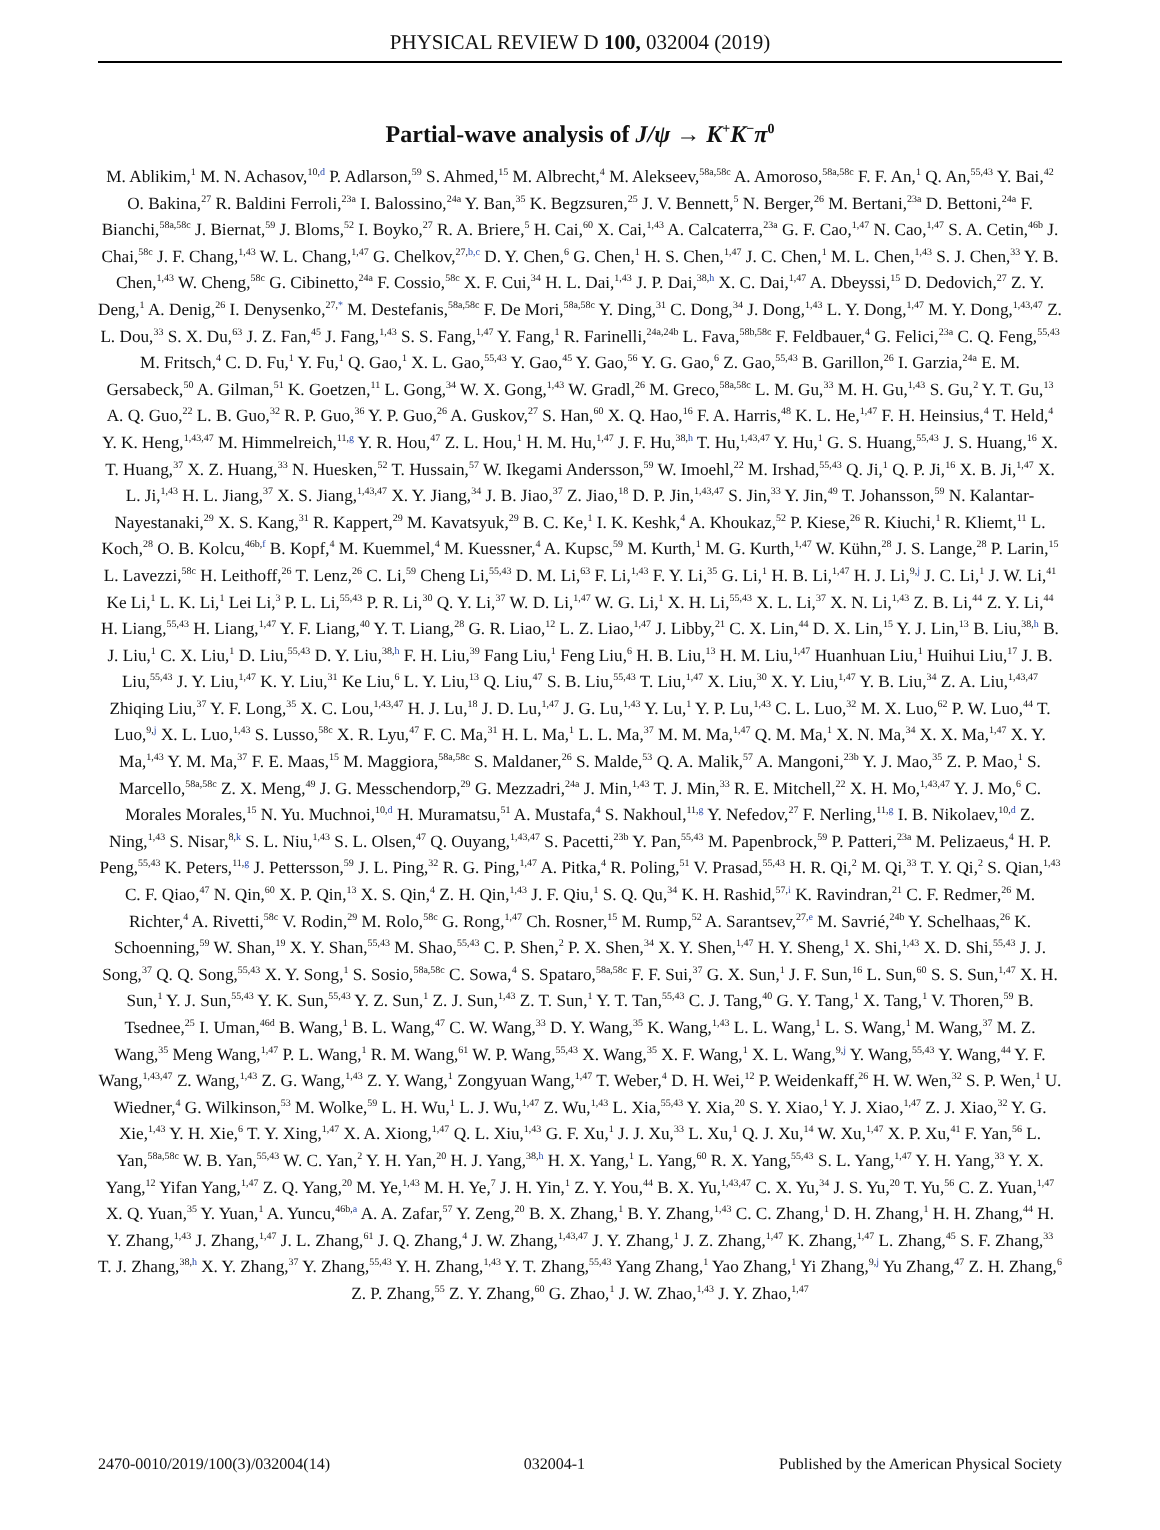PHYSICAL REVIEW D 100, 032004 (2019)
Partial-wave analysis of J/ψ → K<sup>+</sup>K<sup>−</sup>π<sup>0</sup>
M. Ablikim,<sup>1</sup> M. N. Achasov,<sup>10,d</sup> P. Adlarson,<sup>59</sup> S. Ahmed,<sup>15</sup> M. Albrecht,<sup>4</sup> M. Alekseev,<sup>58a,58c</sup> A. Amoroso,<sup>58a,58c</sup> F. F. An,<sup>1</sup> Q. An,<sup>55,43</sup> Y. Bai,<sup>42</sup> O. Bakina,<sup>27</sup> R. Baldini Ferroli,<sup>23a</sup> I. Balossino,<sup>24a</sup> Y. Ban,<sup>35</sup> K. Begzsuren,<sup>25</sup> J. V. Bennett,<sup>5</sup> N. Berger,<sup>26</sup> M. Bertani,<sup>23a</sup> D. Bettoni,<sup>24a</sup> F. Bianchi,<sup>58a,58c</sup> J. Biernat,<sup>59</sup> J. Bloms,<sup>52</sup> I. Boyko,<sup>27</sup> R. A. Briere,<sup>5</sup> H. Cai,<sup>60</sup> X. Cai,<sup>1,43</sup> A. Calcaterra,<sup>23a</sup> G. F. Cao,<sup>1,47</sup> N. Cao,<sup>1,47</sup> S. A. Cetin,<sup>46b</sup> J. Chai,<sup>58c</sup> J. F. Chang,<sup>1,43</sup> W. L. Chang,<sup>1,47</sup> G. Chelkov,<sup>27,b,c</sup> D. Y. Chen,<sup>6</sup> G. Chen,<sup>1</sup> H. S. Chen,<sup>1,47</sup> J. C. Chen,<sup>1</sup> M. L. Chen,<sup>1,43</sup> S. J. Chen,<sup>33</sup> Y. B. Chen,<sup>1,43</sup> W. Cheng,<sup>58c</sup> G. Cibinetto,<sup>24a</sup> F. Cossio,<sup>58c</sup> X. F. Cui,<sup>34</sup> H. L. Dai,<sup>1,43</sup> J. P. Dai,<sup>38,h</sup> X. C. Dai,<sup>1,47</sup> A. Dbeyssi,<sup>15</sup> D. Dedovich,<sup>27</sup> Z. Y. Deng,<sup>1</sup> A. Denig,<sup>26</sup> I. Denysenko,<sup>27,*</sup> M. Destefanis,<sup>58a,58c</sup> F. De Mori,<sup>58a,58c</sup> Y. Ding,<sup>31</sup> C. Dong,<sup>34</sup> J. Dong,<sup>1,43</sup> L. Y. Dong,<sup>1,47</sup> M. Y. Dong,<sup>1,43,47</sup> Z. L. Dou,<sup>33</sup> S. X. Du,<sup>63</sup> J. Z. Fan,<sup>45</sup> J. Fang,<sup>1,43</sup> S. S. Fang,<sup>1,47</sup> Y. Fang,<sup>1</sup> R. Farinelli,<sup>24a,24b</sup> L. Fava,<sup>58b,58c</sup> F. Feldbauer,<sup>4</sup> G. Felici,<sup>23a</sup> C. Q. Feng,<sup>55,43</sup> M. Fritsch,<sup>4</sup> C. D. Fu,<sup>1</sup> Y. Fu,<sup>1</sup> Q. Gao,<sup>1</sup> X. L. Gao,<sup>55,43</sup> Y. Gao,<sup>45</sup> Y. Gao,<sup>56</sup> Y. G. Gao,<sup>6</sup> Z. Gao,<sup>55,43</sup> B. Garillon,<sup>26</sup> I. Garzia,<sup>24a</sup> E. M. Gersabeck,<sup>50</sup> A. Gilman,<sup>51</sup> K. Goetzen,<sup>11</sup> L. Gong,<sup>34</sup> W. X. Gong,<sup>1,43</sup> W. Gradl,<sup>26</sup> M. Greco,<sup>58a,58c</sup> L. M. Gu,<sup>33</sup> M. H. Gu,<sup>1,43</sup> S. Gu,<sup>2</sup> Y. T. Gu,<sup>13</sup> A. Q. Guo,<sup>22</sup> L. B. Guo,<sup>32</sup> R. P. Guo,<sup>36</sup> Y. P. Guo,<sup>26</sup> A. Guskov,<sup>27</sup> S. Han,<sup>60</sup> X. Q. Hao,<sup>16</sup> F. A. Harris,<sup>48</sup> K. L. He,<sup>1,47</sup> F. H. Heinsius,<sup>4</sup> T. Held,<sup>4</sup> Y. K. Heng,<sup>1,43,47</sup> M. Himmelreich,<sup>11,g</sup> Y. R. Hou,<sup>47</sup> Z. L. Hou,<sup>1</sup> H. M. Hu,<sup>1,47</sup> J. F. Hu,<sup>38,h</sup> T. Hu,<sup>1,43,47</sup> Y. Hu,<sup>1</sup> G. S. Huang,<sup>55,43</sup> J. S. Huang,<sup>16</sup> X. T. Huang,<sup>37</sup> X. Z. Huang,<sup>33</sup> N. Huesken,<sup>52</sup> T. Hussain,<sup>57</sup> W. Ikegami Andersson,<sup>59</sup> W. Imoehl,<sup>22</sup> M. Irshad,<sup>55,43</sup> Q. Ji,<sup>1</sup> Q. P. Ji,<sup>16</sup> X. B. Ji,<sup>1,47</sup> X. L. Ji,<sup>1,43</sup> H. L. Jiang,<sup>37</sup> X. S. Jiang,<sup>1,43,47</sup> X. Y. Jiang,<sup>34</sup> J. B. Jiao,<sup>37</sup> Z. Jiao,<sup>18</sup> D. P. Jin,<sup>1,43,47</sup> S. Jin,<sup>33</sup> Y. Jin,<sup>49</sup> T. Johansson,<sup>59</sup> N. Kalantar-Nayestanaki,<sup>29</sup> X. S. Kang,<sup>31</sup> R. Kappert,<sup>29</sup> M. Kavatsyuk,<sup>29</sup> B. C. Ke,<sup>1</sup> I. K. Keshk,<sup>4</sup> A. Khoukaz,<sup>52</sup> P. Kiese,<sup>26</sup> R. Kiuchi,<sup>1</sup> R. Kliemt,<sup>11</sup> L. Koch,<sup>28</sup> O. B. Kolcu,<sup>46b,f</sup> B. Kopf,<sup>4</sup> M. Kuemmel,<sup>4</sup> M. Kuessner,<sup>4</sup> A. Kupsc,<sup>59</sup> M. Kurth,<sup>1</sup> M. G. Kurth,<sup>1,47</sup> W. Kühn,<sup>28</sup> J. S. Lange,<sup>28</sup> P. Larin,<sup>15</sup> L. Lavezzi,<sup>58c</sup> H. Leithoff,<sup>26</sup> T. Lenz,<sup>26</sup> C. Li,<sup>59</sup> Cheng Li,<sup>55,43</sup> D. M. Li,<sup>63</sup> F. Li,<sup>1,43</sup> F. Y. Li,<sup>35</sup> G. Li,<sup>1</sup> H. B. Li,<sup>1,47</sup> H. J. Li,<sup>9,j</sup> J. C. Li,<sup>1</sup> J. W. Li,<sup>41</sup> Ke Li,<sup>1</sup> L. K. Li,<sup>1</sup> Lei Li,<sup>3</sup> P. L. Li,<sup>55,43</sup> P. R. Li,<sup>30</sup> Q. Y. Li,<sup>37</sup> W. D. Li,<sup>1,47</sup> W. G. Li,<sup>1</sup> X. H. Li,<sup>55,43</sup> X. L. Li,<sup>37</sup> X. N. Li,<sup>1,43</sup> Z. B. Li,<sup>44</sup> Z. Y. Li,<sup>44</sup> H. Liang,<sup>55,43</sup> H. Liang,<sup>1,47</sup> Y. F. Liang,<sup>40</sup> Y. T. Liang,<sup>28</sup> G. R. Liao,<sup>12</sup> L. Z. Liao,<sup>1,47</sup> J. Libby,<sup>21</sup> C. X. Lin,<sup>44</sup> D. X. Lin,<sup>15</sup> Y. J. Lin,<sup>13</sup> B. Liu,<sup>38,h</sup> B. J. Liu,<sup>1</sup> C. X. Liu,<sup>1</sup> D. Liu,<sup>55,43</sup> D. Y. Liu,<sup>38,h</sup> F. H. Liu,<sup>39</sup> Fang Liu,<sup>1</sup> Feng Liu,<sup>6</sup> H. B. Liu,<sup>13</sup> H. M. Liu,<sup>1,47</sup> Huanhuan Liu,<sup>1</sup> Huihui Liu,<sup>17</sup> J. B. Liu,<sup>55,43</sup> J. Y. Liu,<sup>1,47</sup> K. Y. Liu,<sup>31</sup> Ke Liu,<sup>6</sup> L. Y. Liu,<sup>13</sup> Q. Liu,<sup>47</sup> S. B. Liu,<sup>55,43</sup> T. Liu,<sup>1,47</sup> X. Liu,<sup>30</sup> X. Y. Liu,<sup>1,47</sup> Y. B. Liu,<sup>34</sup> Z. A. Liu,<sup>1,43,47</sup> Zhiqing Liu,<sup>37</sup> Y. F. Long,<sup>35</sup> X. C. Lou,<sup>1,43,47</sup> H. J. Lu,<sup>18</sup> J. D. Lu,<sup>1,47</sup> J. G. Lu,<sup>1,43</sup> Y. Lu,<sup>1</sup> Y. P. Lu,<sup>1,43</sup> C. L. Luo,<sup>32</sup> M. X. Luo,<sup>62</sup> P. W. Luo,<sup>44</sup> T. Luo,<sup>9,j</sup> X. L. Luo,<sup>1,43</sup> S. Lusso,<sup>58c</sup> X. R. Lyu,<sup>47</sup> F. C. Ma,<sup>31</sup> H. L. Ma,<sup>1</sup> L. L. Ma,<sup>37</sup> M. M. Ma,<sup>1,47</sup> Q. M. Ma,<sup>1</sup> X. N. Ma,<sup>34</sup> X. X. Ma,<sup>1,47</sup> X. Y. Ma,<sup>1,43</sup> Y. M. Ma,<sup>37</sup> F. E. Maas,<sup>15</sup> M. Maggiora,<sup>58a,58c</sup> S. Maldaner,<sup>26</sup> S. Malde,<sup>53</sup> Q. A. Malik,<sup>57</sup> A. Mangoni,<sup>23b</sup> Y. J. Mao,<sup>35</sup> Z. P. Mao,<sup>1</sup> S. Marcello,<sup>58a,58c</sup> Z. X. Meng,<sup>49</sup> J. G. Messchendorp,<sup>29</sup> G. Mezzadri,<sup>24a</sup> J. Min,<sup>1,43</sup> T. J. Min,<sup>33</sup> R. E. Mitchell,<sup>22</sup> X. H. Mo,<sup>1,43,47</sup> Y. J. Mo,<sup>6</sup> C. Morales Morales,<sup>15</sup> N. Yu. Muchnoi,<sup>10,d</sup> H. Muramatsu,<sup>51</sup> A. Mustafa,<sup>4</sup> S. Nakhoul,<sup>11,g</sup> Y. Nefedov,<sup>27</sup> F. Nerling,<sup>11,g</sup> I. B. Nikolaev,<sup>10,d</sup> Z. Ning,<sup>1,43</sup> S. Nisar,<sup>8,k</sup> S. L. Niu,<sup>1,43</sup> S. L. Olsen,<sup>47</sup> Q. Ouyang,<sup>1,43,47</sup> S. Pacetti,<sup>23b</sup> Y. Pan,<sup>55,43</sup> M. Papenbrock,<sup>59</sup> P. Patteri,<sup>23a</sup> M. Pelizaeus,<sup>4</sup> H. P. Peng,<sup>55,43</sup> K. Peters,<sup>11,g</sup> J. Pettersson,<sup>59</sup> J. L. Ping,<sup>32</sup> R. G. Ping,<sup>1,47</sup> A. Pitka,<sup>4</sup> R. Poling,<sup>51</sup> V. Prasad,<sup>55,43</sup> H. R. Qi,<sup>2</sup> M. Qi,<sup>33</sup> T. Y. Qi,<sup>2</sup> S. Qian,<sup>1,43</sup> C. F. Qiao,<sup>47</sup> N. Qin,<sup>60</sup> X. P. Qin,<sup>13</sup> X. S. Qin,<sup>4</sup> Z. H. Qin,<sup>1,43</sup> J. F. Qiu,<sup>1</sup> S. Q. Qu,<sup>34</sup> K. H. Rashid,<sup>57,i</sup> K. Ravindran,<sup>21</sup> C. F. Redmer,<sup>26</sup> M. Richter,<sup>4</sup> A. Rivetti,<sup>58c</sup> V. Rodin,<sup>29</sup> M. Rolo,<sup>58c</sup> G. Rong,<sup>1,47</sup> Ch. Rosner,<sup>15</sup> M. Rump,<sup>52</sup> A. Sarantsev,<sup>27,e</sup> M. Savrié,<sup>24b</sup> Y. Schelhaas,<sup>26</sup> K. Schoenning,<sup>59</sup> W. Shan,<sup>19</sup> X. Y. Shan,<sup>55,43</sup> M. Shao,<sup>55,43</sup> C. P. Shen,<sup>2</sup> P. X. Shen,<sup>34</sup> X. Y. Shen,<sup>1,47</sup> H. Y. Sheng,<sup>1</sup> X. Shi,<sup>1,43</sup> X. D. Shi,<sup>55,43</sup> J. J. Song,<sup>37</sup> Q. Q. Song,<sup>55,43</sup> X. Y. Song,<sup>1</sup> S. Sosio,<sup>58a,58c</sup> C. Sowa,<sup>4</sup> S. Spataro,<sup>58a,58c</sup> F. F. Sui,<sup>37</sup> G. X. Sun,<sup>1</sup> J. F. Sun,<sup>16</sup> L. Sun,<sup>60</sup> S. S. Sun,<sup>1,47</sup> X. H. Sun,<sup>1</sup> Y. J. Sun,<sup>55,43</sup> Y. K. Sun,<sup>55,43</sup> Y. Z. Sun,<sup>1</sup> Z. J. Sun,<sup>1,43</sup> Z. T. Sun,<sup>1</sup> Y. T. Tan,<sup>55,43</sup> C. J. Tang,<sup>40</sup> G. Y. Tang,<sup>1</sup> X. Tang,<sup>1</sup> V. Thoren,<sup>59</sup> B. Tsednee,<sup>25</sup> I. Uman,<sup>46d</sup> B. Wang,<sup>1</sup> B. L. Wang,<sup>47</sup> C. W. Wang,<sup>33</sup> D. Y. Wang,<sup>35</sup> K. Wang,<sup>1,43</sup> L. L. Wang,<sup>1</sup> L. S. Wang,<sup>1</sup> M. Wang,<sup>37</sup> M. Z. Wang,<sup>35</sup> Meng Wang,<sup>1,47</sup> P. L. Wang,<sup>1</sup> R. M. Wang,<sup>61</sup> W. P. Wang,<sup>55,43</sup> X. Wang,<sup>35</sup> X. F. Wang,<sup>1</sup> X. L. Wang,<sup>9,j</sup> Y. Wang,<sup>55,43</sup> Y. Wang,<sup>44</sup> Y. F. Wang,<sup>1,43,47</sup> Z. Wang,<sup>1,43</sup> Z. G. Wang,<sup>1,43</sup> Z. Y. Wang,<sup>1</sup> Zongyuan Wang,<sup>1,47</sup> T. Weber,<sup>4</sup> D. H. Wei,<sup>12</sup> P. Weidenkaff,<sup>26</sup> H. W. Wen,<sup>32</sup> S. P. Wen,<sup>1</sup> U. Wiedner,<sup>4</sup> G. Wilkinson,<sup>53</sup> M. Wolke,<sup>59</sup> L. H. Wu,<sup>1</sup> L. J. Wu,<sup>1,47</sup> Z. Wu,<sup>1,43</sup> L. Xia,<sup>55,43</sup> Y. Xia,<sup>20</sup> S. Y. Xiao,<sup>1</sup> Y. J. Xiao,<sup>1,47</sup> Z. J. Xiao,<sup>32</sup> Y. G. Xie,<sup>1,43</sup> Y. H. Xie,<sup>6</sup> T. Y. Xing,<sup>1,47</sup> X. A. Xiong,<sup>1,47</sup> Q. L. Xiu,<sup>1,43</sup> G. F. Xu,<sup>1</sup> J. J. Xu,<sup>33</sup> L. Xu,<sup>1</sup> Q. J. Xu,<sup>14</sup> W. Xu,<sup>1,47</sup> X. P. Xu,<sup>41</sup> F. Yan,<sup>56</sup> L. Yan,<sup>58a,58c</sup> W. B. Yan,<sup>55,43</sup> W. C. Yan,<sup>2</sup> Y. H. Yan,<sup>20</sup> H. J. Yang,<sup>38,h</sup> H. X. Yang,<sup>1</sup> L. Yang,<sup>60</sup> R. X. Yang,<sup>55,43</sup> S. L. Yang,<sup>1,47</sup> Y. H. Yang,<sup>33</sup> Y. X. Yang,<sup>12</sup> Yifan Yang,<sup>1,47</sup> Z. Q. Yang,<sup>20</sup> M. Ye,<sup>1,43</sup> M. H. Ye,<sup>7</sup> J. H. Yin,<sup>1</sup> Z. Y. You,<sup>44</sup> B. X. Yu,<sup>1,43,47</sup> C. X. Yu,<sup>34</sup> J. S. Yu,<sup>20</sup> T. Yu,<sup>56</sup> C. Z. Yuan,<sup>1,47</sup> X. Q. Yuan,<sup>35</sup> Y. Yuan,<sup>1</sup> A. Yuncu,<sup>46b,a</sup> A. A. Zafar,<sup>57</sup> Y. Zeng,<sup>20</sup> B. X. Zhang,<sup>1</sup> B. Y. Zhang,<sup>1,43</sup> C. C. Zhang,<sup>1</sup> D. H. Zhang,<sup>1</sup> H. H. Zhang,<sup>44</sup> H. Y. Zhang,<sup>1,43</sup> J. Zhang,<sup>1,47</sup> J. L. Zhang,<sup>61</sup> J. Q. Zhang,<sup>4</sup> J. W. Zhang,<sup>1,43,47</sup> J. Y. Zhang,<sup>1</sup> J. Z. Zhang,<sup>1,47</sup> K. Zhang,<sup>1,47</sup> L. Zhang,<sup>45</sup> S. F. Zhang,<sup>33</sup> T. J. Zhang,<sup>38,h</sup> X. Y. Zhang,<sup>37</sup> Y. Zhang,<sup>55,43</sup> Y. H. Zhang,<sup>1,43</sup> Y. T. Zhang,<sup>55,43</sup> Yang Zhang,<sup>1</sup> Yao Zhang,<sup>1</sup> Yi Zhang,<sup>9,j</sup> Yu Zhang,<sup>47</sup> Z. H. Zhang,<sup>6</sup> Z. P. Zhang,<sup>55</sup> Z. Y. Zhang,<sup>60</sup> G. Zhao,<sup>1</sup> J. W. Zhao,<sup>1,43</sup> J. Y. Zhao,<sup>1,47</sup>
2470-0010/2019/100(3)/032004(14) 032004-1 Published by the American Physical Society